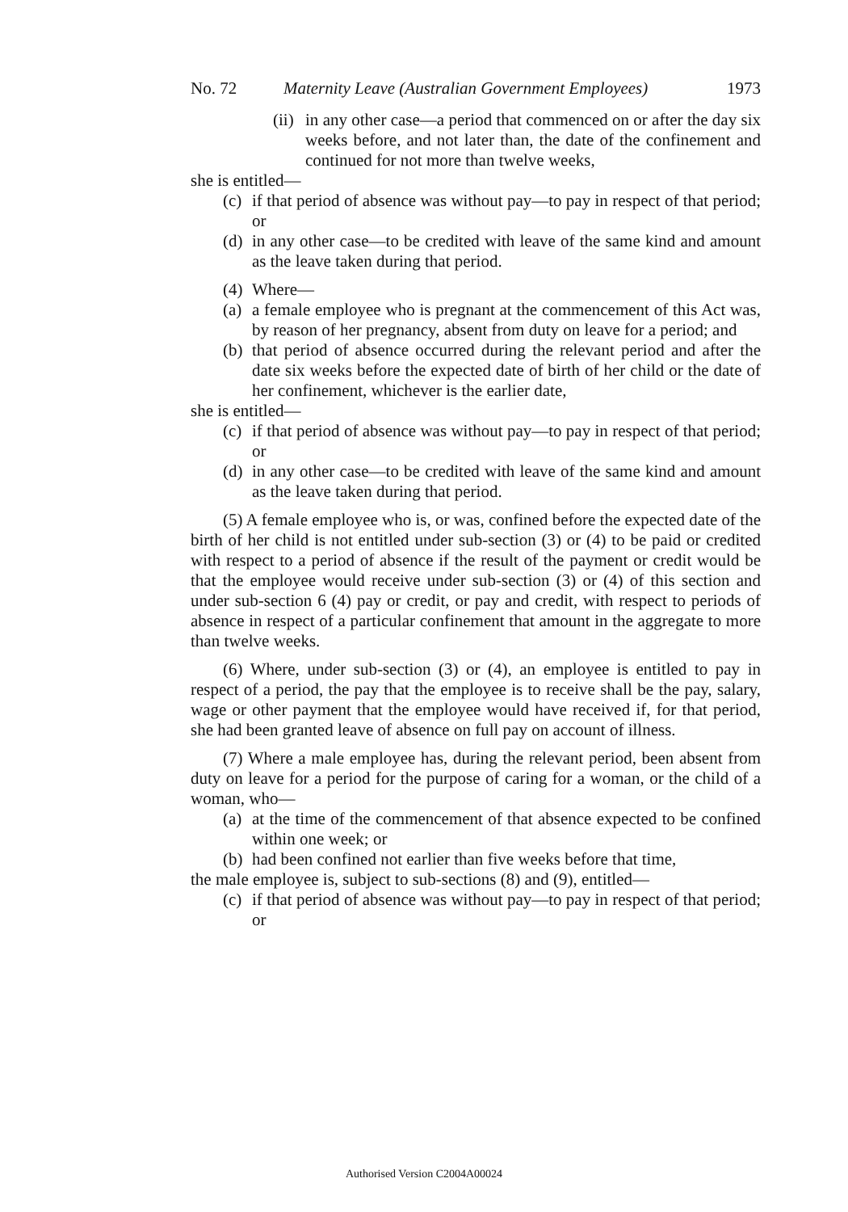No. 72 Maternity Leave (Australian Government Employees) 1973
(ii) in any other case—a period that commenced on or after the day six weeks before, and not later than, the date of the confinement and continued for not more than twelve weeks,
she is entitled—
(c) if that period of absence was without pay—to pay in respect of that period; or
(d) in any other case—to be credited with leave of the same kind and amount as the leave taken during that period.
(4) Where—
(a) a female employee who is pregnant at the commencement of this Act was, by reason of her pregnancy, absent from duty on leave for a period; and
(b) that period of absence occurred during the relevant period and after the date six weeks before the expected date of birth of her child or the date of her confinement, whichever is the earlier date,
she is entitled—
(c) if that period of absence was without pay—to pay in respect of that period; or
(d) in any other case—to be credited with leave of the same kind and amount as the leave taken during that period.
(5) A female employee who is, or was, confined before the expected date of the birth of her child is not entitled under sub-section (3) or (4) to be paid or credited with respect to a period of absence if the result of the payment or credit would be that the employee would receive under sub-section (3) or (4) of this section and under sub-section 6 (4) pay or credit, or pay and credit, with respect to periods of absence in respect of a particular confinement that amount in the aggregate to more than twelve weeks.
(6) Where, under sub-section (3) or (4), an employee is entitled to pay in respect of a period, the pay that the employee is to receive shall be the pay, salary, wage or other payment that the employee would have received if, for that period, she had been granted leave of absence on full pay on account of illness.
(7) Where a male employee has, during the relevant period, been absent from duty on leave for a period for the purpose of caring for a woman, or the child of a woman, who—
(a) at the time of the commencement of that absence expected to be confined within one week; or
(b) had been confined not earlier than five weeks before that time,
the male employee is, subject to sub-sections (8) and (9), entitled—
(c) if that period of absence was without pay—to pay in respect of that period; or
Authorised Version C2004A00024